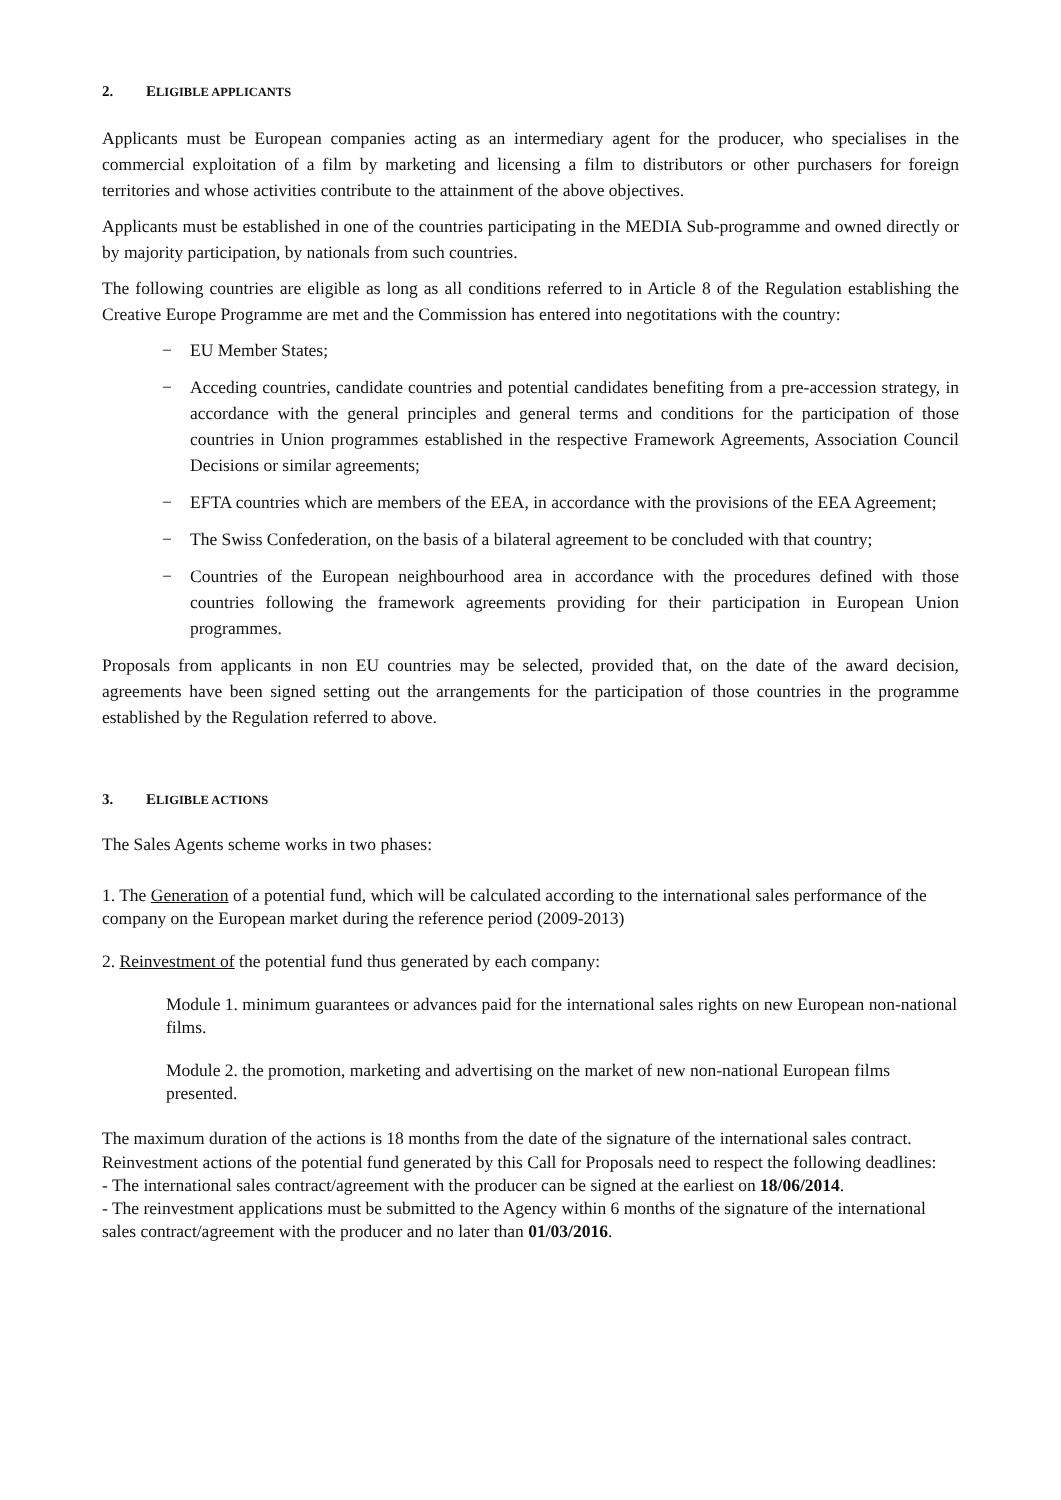2. ELIGIBLE APPLICANTS
Applicants must be European companies acting as an intermediary agent for the producer, who specialises in the commercial exploitation of a film by marketing and licensing a film to distributors or other purchasers for foreign territories and whose activities contribute to the attainment of the above objectives.
Applicants must be established in one of the countries participating in the MEDIA Sub-programme and owned directly or by majority participation, by nationals from such countries.
The following countries are eligible as long as all conditions referred to in Article 8 of the Regulation establishing the Creative Europe Programme are met and the Commission has entered into negotitations with the country:
− EU Member States;
− Acceding countries, candidate countries and potential candidates benefiting from a pre-accession strategy, in accordance with the general principles and general terms and conditions for the participation of those countries in Union programmes established in the respective Framework Agreements, Association Council Decisions or similar agreements;
− EFTA countries which are members of the EEA, in accordance with the provisions of the EEA Agreement;
− The Swiss Confederation, on the basis of a bilateral agreement to be concluded with that country;
− Countries of the European neighbourhood area in accordance with the procedures defined with those countries following the framework agreements providing for their participation in European Union programmes.
Proposals from applicants in non EU countries may be selected, provided that, on the date of the award decision, agreements have been signed setting out the arrangements for the participation of those countries in the programme established by the Regulation referred to above.
3. ELIGIBLE ACTIONS
The Sales Agents scheme works in two phases:
1. The Generation of a potential fund, which will be calculated according to the international sales performance of the company on the European market during the reference period (2009-2013)
2. Reinvestment of the potential fund thus generated by each company:
Module 1. minimum guarantees or advances paid for the international sales rights on new European non-national films.
Module 2. the promotion, marketing and advertising on the market of new non-national European films presented.
The maximum duration of the actions is 18 months from the date of the signature of the international sales contract.
Reinvestment actions of the potential fund generated by this Call for Proposals need to respect the following deadlines:
- The international sales contract/agreement with the producer can be signed at the earliest on 18/06/2014.
- The reinvestment applications must be submitted to the Agency within 6 months of the signature of the international sales contract/agreement with the producer and no later than 01/03/2016.